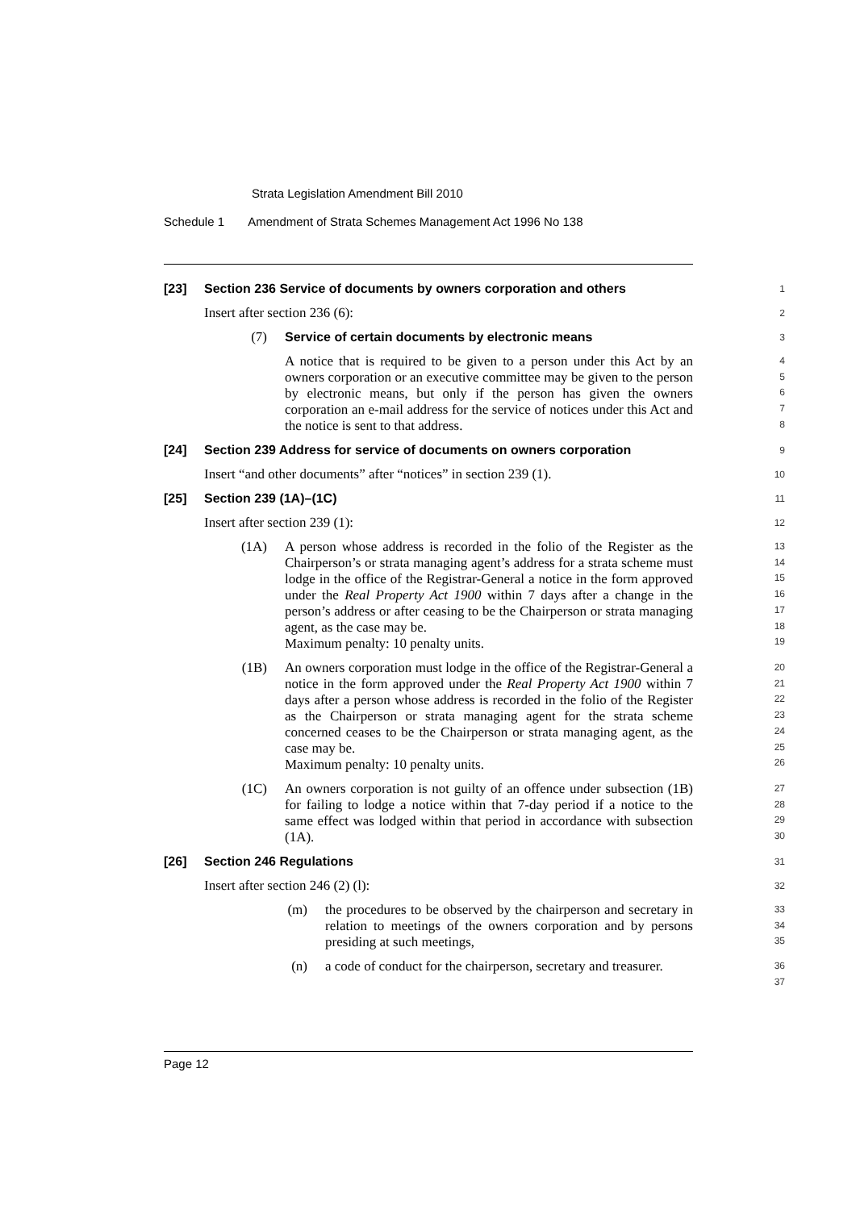Strata Legislation Amendment Bill 2010
Schedule 1 Amendment of Strata Schemes Management Act 1996 No 138
[23] Section 236 Service of documents by owners corporation and others
1
Insert after section 236 (6):
2
(7) Service of certain documents by electronic means
3
A notice that is required to be given to a person under this Act by an owners corporation or an executive committee may be given to the person by electronic means, but only if the person has given the owners corporation an e-mail address for the service of notices under this Act and the notice is sent to that address.
4
5
6
7
8
[24] Section 239 Address for service of documents on owners corporation
9
Insert “and other documents” after “notices” in section 239 (1).
10
[25] Section 239 (1A)–(1C)
11
Insert after section 239 (1):
12
(1A) A person whose address is recorded in the folio of the Register as the Chairperson’s or strata managing agent’s address for a strata scheme must lodge in the office of the Registrar-General a notice in the form approved under the Real Property Act 1900 within 7 days after a change in the person’s address or after ceasing to be the Chairperson or strata managing agent, as the case may be.
Maximum penalty: 10 penalty units.
13
14
15
16
17
18
19
(1B) An owners corporation must lodge in the office of the Registrar-General a notice in the form approved under the Real Property Act 1900 within 7 days after a person whose address is recorded in the folio of the Register as the Chairperson or strata managing agent for the strata scheme concerned ceases to be the Chairperson or strata managing agent, as the case may be.
Maximum penalty: 10 penalty units.
20
21
22
23
24
25
26
(1C) An owners corporation is not guilty of an offence under subsection (1B) for failing to lodge a notice within that 7-day period if a notice to the same effect was lodged within that period in accordance with subsection (1A).
27
28
29
30
[26] Section 246 Regulations
31
Insert after section 246 (2) (l):
32
(m) the procedures to be observed by the chairperson and secretary in relation to meetings of the owners corporation and by persons presiding at such meetings,
33
34
35
(n) a code of conduct for the chairperson, secretary and treasurer.
36
37
Page 12